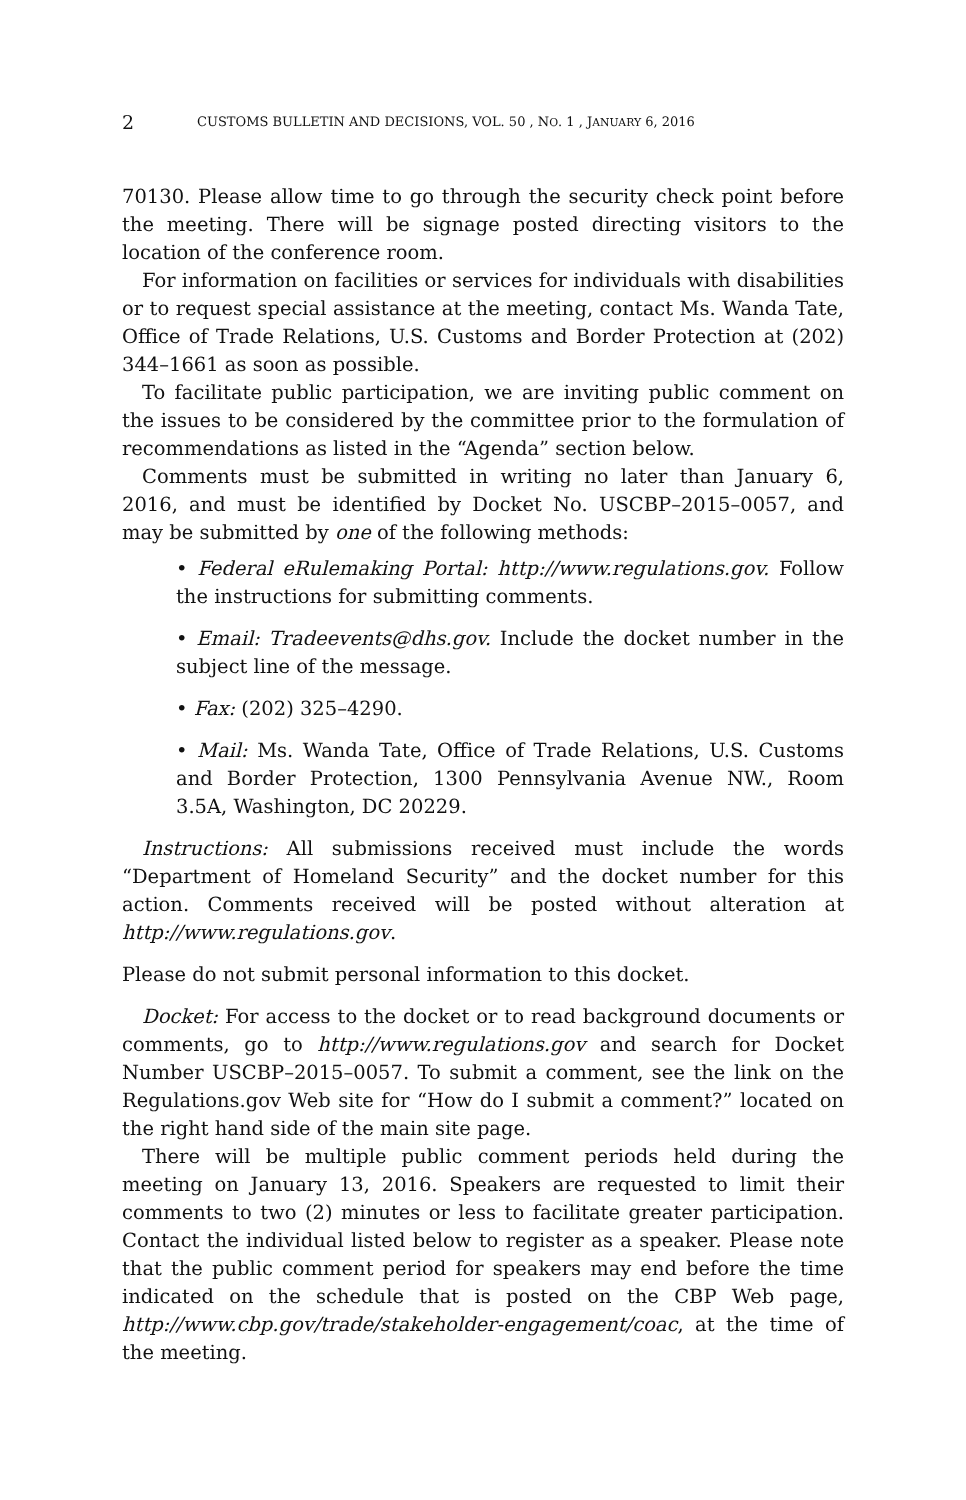2 CUSTOMS BULLETIN AND DECISIONS, VOL. 50 , NO. 1 , JANUARY 6, 2016
70130. Please allow time to go through the security check point before the meeting. There will be signage posted directing visitors to the location of the conference room.
For information on facilities or services for individuals with disabilities or to request special assistance at the meeting, contact Ms. Wanda Tate, Office of Trade Relations, U.S. Customs and Border Protection at (202) 344–1661 as soon as possible.
To facilitate public participation, we are inviting public comment on the issues to be considered by the committee prior to the formulation of recommendations as listed in the “Agenda” section below.
Comments must be submitted in writing no later than January 6, 2016, and must be identified by Docket No. USCBP–2015–0057, and may be submitted by one of the following methods:
• Federal eRulemaking Portal: http://www.regulations.gov. Follow the instructions for submitting comments.
• Email: Tradeevents@dhs.gov. Include the docket number in the subject line of the message.
• Fax: (202) 325–4290.
• Mail: Ms. Wanda Tate, Office of Trade Relations, U.S. Customs and Border Protection, 1300 Pennsylvania Avenue NW., Room 3.5A, Washington, DC 20229.
Instructions: All submissions received must include the words “Department of Homeland Security” and the docket number for this action. Comments received will be posted without alteration at http://www.regulations.gov.
Please do not submit personal information to this docket.
Docket: For access to the docket or to read background documents or comments, go to http://www.regulations.gov and search for Docket Number USCBP–2015–0057. To submit a comment, see the link on the Regulations.gov Web site for “How do I submit a comment?” located on the right hand side of the main site page.
There will be multiple public comment periods held during the meeting on January 13, 2016. Speakers are requested to limit their comments to two (2) minutes or less to facilitate greater participation. Contact the individual listed below to register as a speaker. Please note that the public comment period for speakers may end before the time indicated on the schedule that is posted on the CBP Web page, http://www.cbp.gov/trade/stakeholder-engagement/coac, at the time of the meeting.